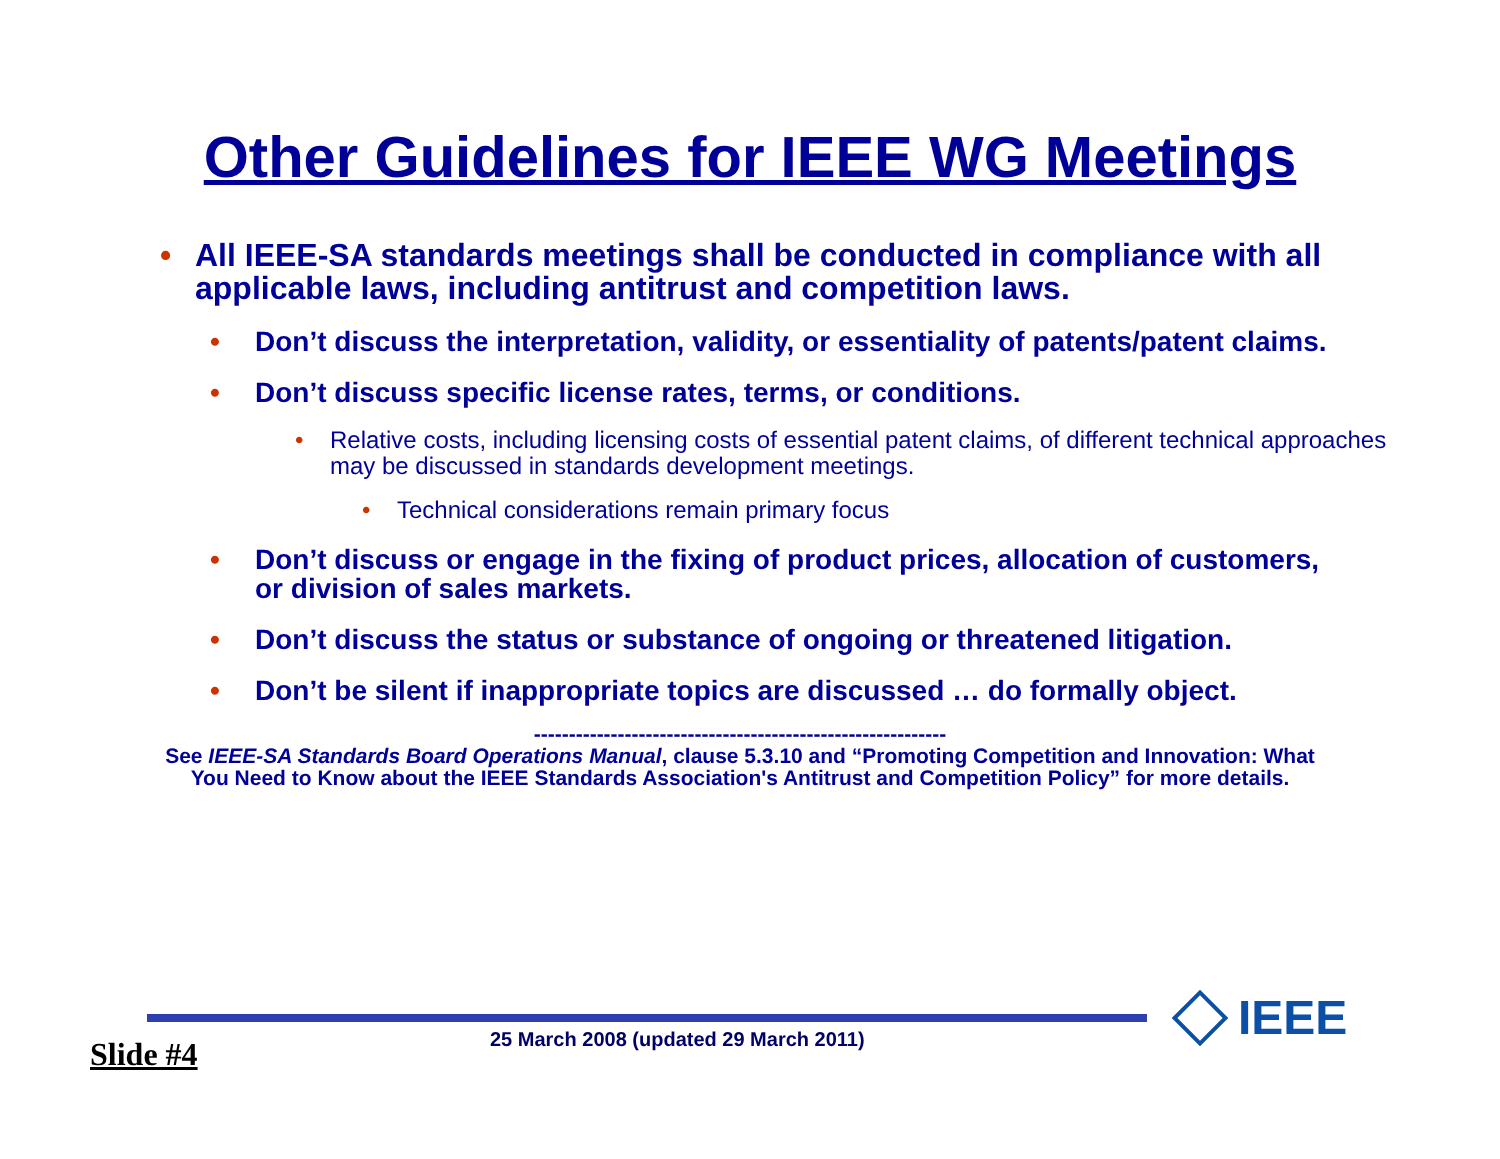Other Guidelines for IEEE WG Meetings
• All IEEE-SA standards meetings shall be conducted in compliance with all applicable laws, including antitrust and competition laws.
• Don’t discuss the interpretation, validity, or essentiality of patents/patent claims.
• Don’t discuss specific license rates, terms, or conditions.
• Relative costs, including licensing costs of essential patent claims, of different technical approaches may be discussed in standards development meetings.
• Technical considerations remain primary focus
• Don’t discuss or engage in the fixing of product prices, allocation of customers, or division of sales markets.
• Don’t discuss the status or substance of ongoing or threatened litigation.
• Don’t be silent if inappropriate topics are discussed … do formally object.
-----------------------------------------------------------
See IEEE-SA Standards Board Operations Manual, clause 5.3.10 and “Promoting Competition and Innovation: What You Need to Know about the IEEE Standards Association's Antitrust and Competition Policy” for more details.
IEEE
Slide #4
25 March 2008 (updated 29 March 2011)